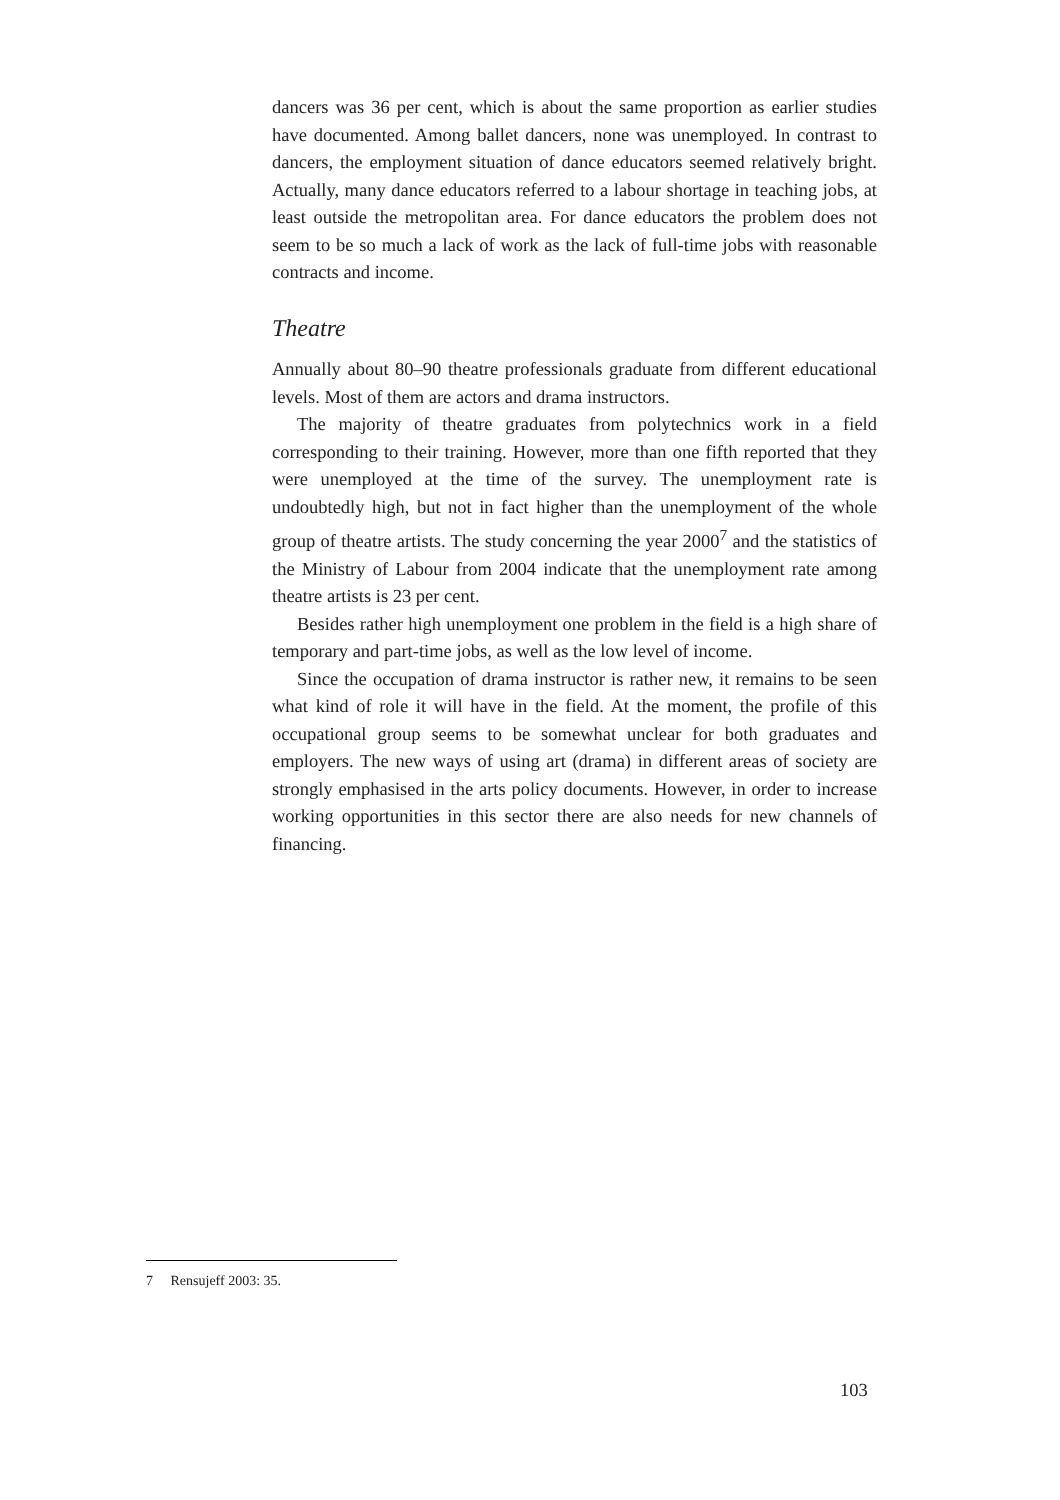dancers was 36 per cent, which is about the same proportion as earlier studies have documented. Among ballet dancers, none was unemployed. In contrast to dancers, the employment situation of dance educators seemed relatively bright. Actually, many dance educators referred to a labour shortage in teaching jobs, at least outside the metropolitan area. For dance educators the problem does not seem to be so much a lack of work as the lack of full-time jobs with reasonable contracts and income.
Theatre
Annually about 80–90 theatre professionals graduate from different educational levels. Most of them are actors and drama instructors.
The majority of theatre graduates from polytechnics work in a field corresponding to their training. However, more than one fifth reported that they were unemployed at the time of the survey. The unemployment rate is undoubtedly high, but not in fact higher than the unemployment of the whole group of theatre artists. The study concerning the year 2000<sup>7</sup> and the statistics of the Ministry of Labour from 2004 indicate that the unemployment rate among theatre artists is 23 per cent.
Besides rather high unemployment one problem in the field is a high share of temporary and part-time jobs, as well as the low level of income.
Since the occupation of drama instructor is rather new, it remains to be seen what kind of role it will have in the field. At the moment, the profile of this occupational group seems to be somewhat unclear for both graduates and employers. The new ways of using art (drama) in different areas of society are strongly emphasised in the arts policy documents. However, in order to increase working opportunities in this sector there are also needs for new channels of financing.
7 Rensujeff 2003: 35.
103